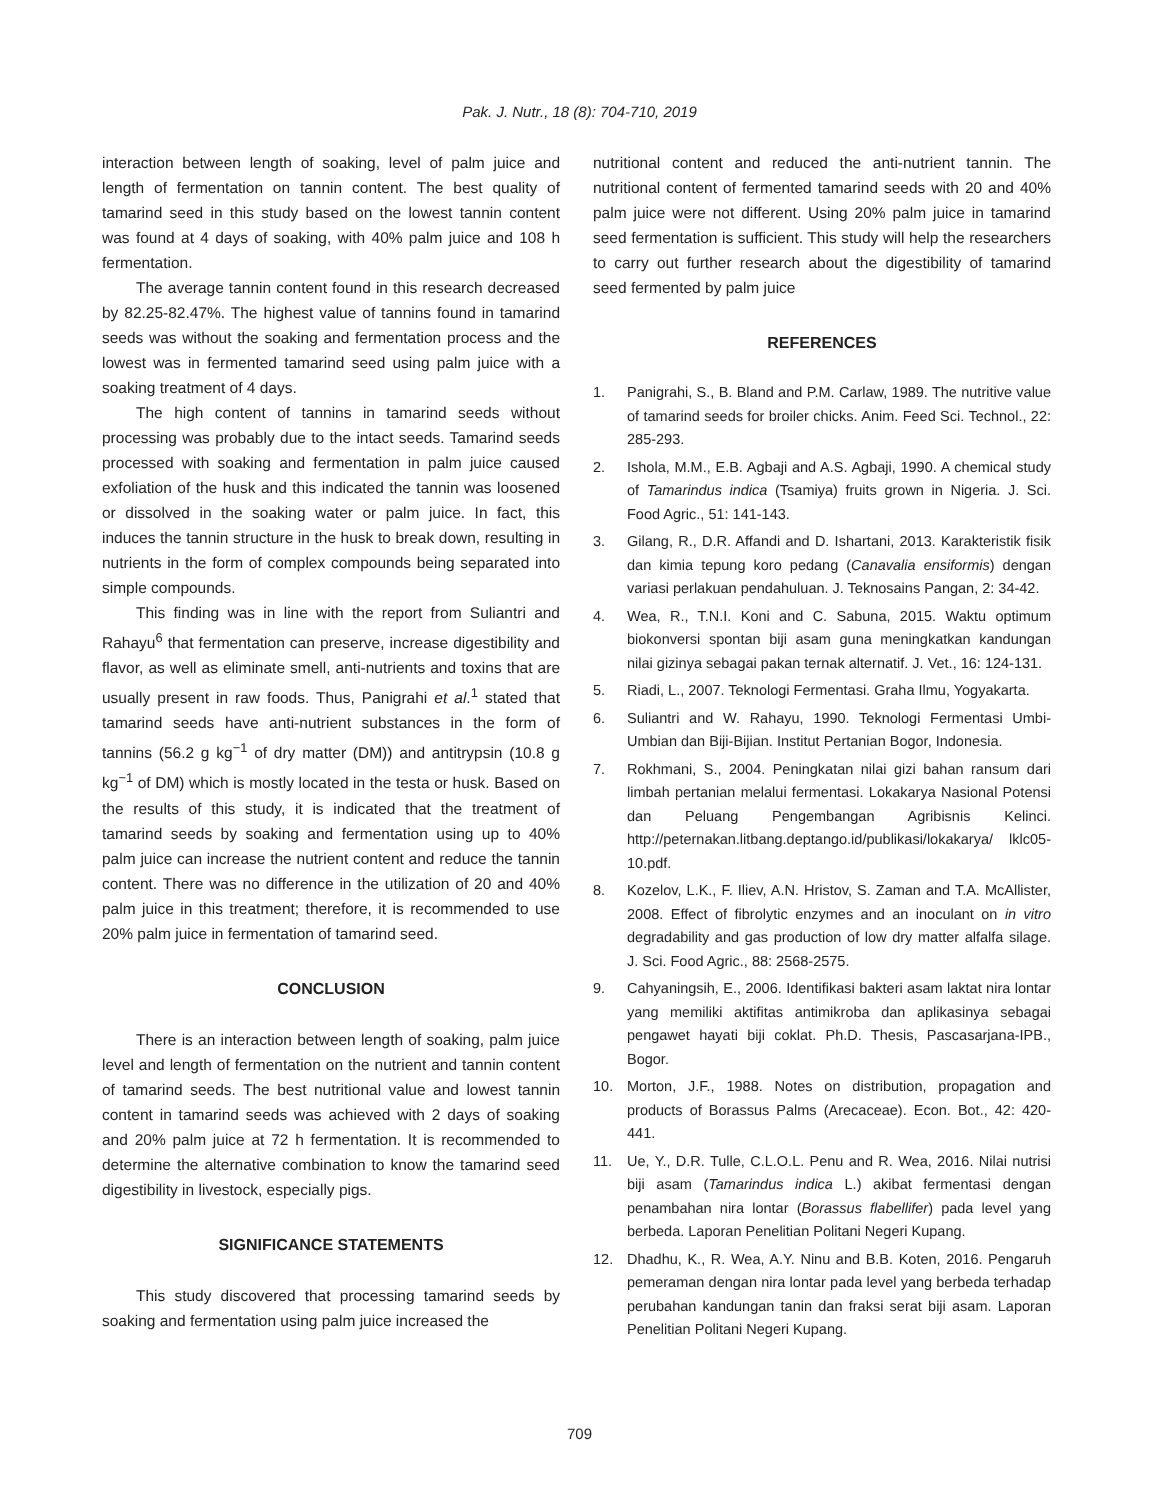Pak. J. Nutr., 18 (8): 704-710, 2019
interaction between length of soaking, level of palm juice and length of fermentation on tannin content. The best quality of tamarind seed in this study based on the lowest tannin content was found at 4 days of soaking, with 40% palm juice and 108 h fermentation.
The average tannin content found in this research decreased by 82.25-82.47%. The highest value of tannins found in tamarind seeds was without the soaking and fermentation process and the lowest was in fermented tamarind seed using palm juice with a soaking treatment of 4 days.
The high content of tannins in tamarind seeds without processing was probably due to the intact seeds. Tamarind seeds processed with soaking and fermentation in palm juice caused exfoliation of the husk and this indicated the tannin was loosened or dissolved in the soaking water or palm juice. In fact, this induces the tannin structure in the husk to break down, resulting in nutrients in the form of complex compounds being separated into simple compounds.
This finding was in line with the report from Suliantri and Rahayu<sup>6</sup> that fermentation can preserve, increase digestibility and flavor, as well as eliminate smell, anti-nutrients and toxins that are usually present in raw foods. Thus, Panigrahi et al.<sup>1</sup> stated that tamarind seeds have anti-nutrient substances in the form of tannins (56.2 g kg<sup>−1</sup> of dry matter (DM)) and antitrypsin (10.8 g kg<sup>−1</sup> of DM) which is mostly located in the testa or husk. Based on the results of this study, it is indicated that the treatment of tamarind seeds by soaking and fermentation using up to 40% palm juice can increase the nutrient content and reduce the tannin content. There was no difference in the utilization of 20 and 40% palm juice in this treatment; therefore, it is recommended to use 20% palm juice in fermentation of tamarind seed.
CONCLUSION
There is an interaction between length of soaking, palm juice level and length of fermentation on the nutrient and tannin content of tamarind seeds. The best nutritional value and lowest tannin content in tamarind seeds was achieved with 2 days of soaking and 20% palm juice at 72 h fermentation. It is recommended to determine the alternative combination to know the tamarind seed digestibility in livestock, especially pigs.
SIGNIFICANCE STATEMENTS
This study discovered that processing tamarind seeds by soaking and fermentation using palm juice increased the
nutritional content and reduced the anti-nutrient tannin. The nutritional content of fermented tamarind seeds with 20 and 40% palm juice were not different. Using 20% palm juice in tamarind seed fermentation is sufficient. This study will help the researchers to carry out further research about the digestibility of tamarind seed fermented by palm juice
REFERENCES
1. Panigrahi, S., B. Bland and P.M. Carlaw, 1989. The nutritive value of tamarind seeds for broiler chicks. Anim. Feed Sci. Technol., 22: 285-293.
2. Ishola, M.M., E.B. Agbaji and A.S. Agbaji, 1990. A chemical study of Tamarindus indica (Tsamiya) fruits grown in Nigeria. J. Sci. Food Agric., 51: 141-143.
3. Gilang, R., D.R. Affandi and D. Ishartani, 2013. Karakteristik fisik dan kimia tepung koro pedang (Canavalia ensiformis) dengan variasi perlakuan pendahuluan. J. Teknosains Pangan, 2: 34-42.
4. Wea, R., T.N.I. Koni and C. Sabuna, 2015. Waktu optimum biokonversi spontan biji asam guna meningkatkan kandungan nilai gizinya sebagai pakan ternak alternatif. J. Vet., 16: 124-131.
5. Riadi, L., 2007. Teknologi Fermentasi. Graha Ilmu, Yogyakarta.
6. Suliantri and W. Rahayu, 1990. Teknologi Fermentasi Umbi-Umbian dan Biji-Bijian. Institut Pertanian Bogor, Indonesia.
7. Rokhmani, S., 2004. Peningkatan nilai gizi bahan ransum dari limbah pertanian melalui fermentasi. Lokakarya Nasional Potensi dan Peluang Pengembangan Agribisnis Kelinci. http://peternakan.litbang.deptango.id/publikasi/lokakarya/ lklc05-10.pdf.
8. Kozelov, L.K., F. Iliev, A.N. Hristov, S. Zaman and T.A. McAllister, 2008. Effect of fibrolytic enzymes and an inoculant on in vitro degradability and gas production of low dry matter alfalfa silage. J. Sci. Food Agric., 88: 2568-2575.
9. Cahyaningsih, E., 2006. Identifikasi bakteri asam laktat nira lontar yang memiliki aktifitas antimikroba dan aplikasinya sebagai pengawet hayati biji coklat. Ph.D. Thesis, Pascasarjana-IPB., Bogor.
10. Morton, J.F., 1988. Notes on distribution, propagation and products of Borassus Palms (Arecaceae). Econ. Bot., 42: 420-441.
11. Ue, Y., D.R. Tulle, C.L.O.L. Penu and R. Wea, 2016. Nilai nutrisi biji asam (Tamarindus indica L.) akibat fermentasi dengan penambahan nira lontar (Borassus flabellifer) pada level yang berbeda. Laporan Penelitian Politani Negeri Kupang.
12. Dhadhu, K., R. Wea, A.Y. Ninu and B.B. Koten, 2016. Pengaruh pemeraman dengan nira lontar pada level yang berbeda terhadap perubahan kandungan tanin dan fraksi serat biji asam. Laporan Penelitian Politani Negeri Kupang.
709